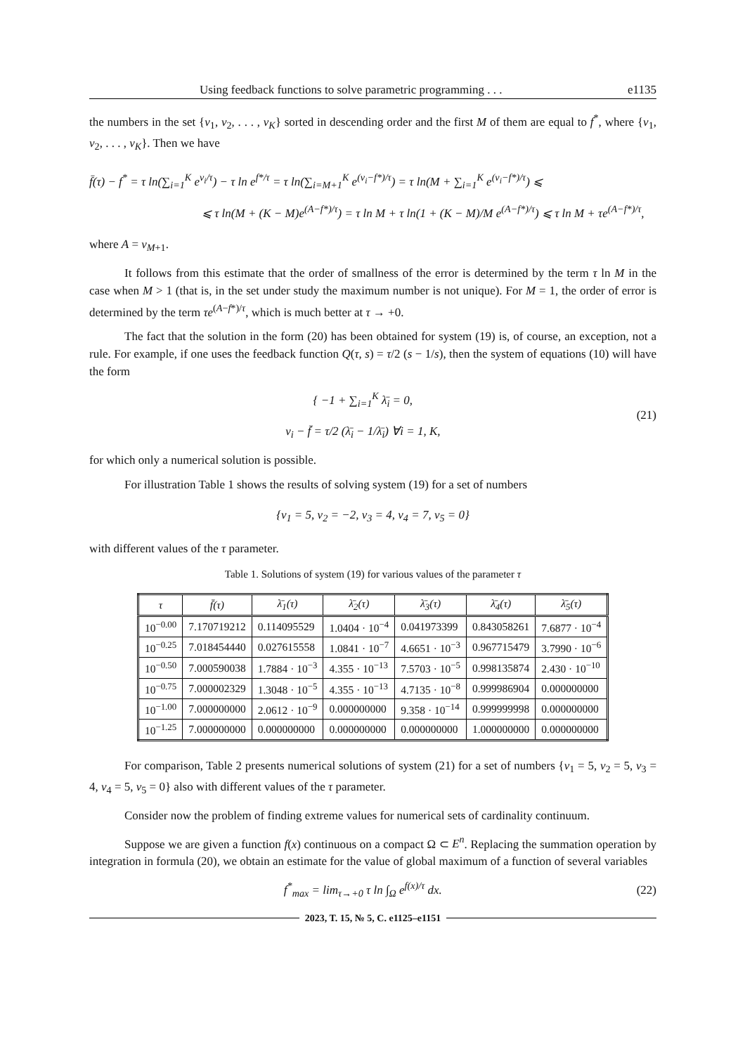Using feedback functions to solve parametric programming . . . e1135
the numbers in the set {v<sub>1</sub>, v<sub>2</sub>, . . . , v<sub>K</sub>} sorted in descending order and the first M of them are equal to f<sup>*</sup>, where {v<sub>1</sub>, v<sub>2</sub>, . . . , v<sub>K</sub>}. Then we have
f̄(τ) − f<sup>*</sup> = τ ln(∑<sub>i=1</sub><sup>K</sup> e<sup>v<sub>i</sub>/τ</sup>) − τ ln e<sup>f*/τ</sup> = τ ln(∑<sub>i=M+1</sub><sup>K</sup> e<sup>(v<sub>i</sub>−f*)/τ</sup>) = τ ln(M + ∑<sub>i=1</sub><sup>K</sup> e<sup>(v<sub>i</sub>−f*)/τ</sup>) ⩽
⩽ τ ln(M + (K − M)e<sup>(A−f*)/τ</sup>) = τ ln M + τ ln(1 + (K − M)/M e<sup>(A−f*)/τ</sup>) ⩽ τ ln M + τe<sup>(A−f*)/τ</sup>,
where A = v<sub>M+1</sub>.
It follows from this estimate that the order of smallness of the error is determined by the term τ ln M in the case when M > 1 (that is, in the set under study the maximum number is not unique). For M = 1, the order of error is determined by the term τe<sup>(A−f*)/τ</sup>, which is much better at τ → +0.
The fact that the solution in the form (20) has been obtained for system (19) is, of course, an exception, not a rule. For example, if one uses the feedback function Q(τ, s) = τ/2 (s − 1/s), then the system of equations (10) will have the form
{ −1 + ∑<sub>i=1</sub><sup>K</sup> λ̄<sub>i</sub> = 0,
v<sub>i</sub> − f̄ = τ/2 (λ̄<sub>i</sub> − 1/λ̄<sub>i</sub>) ∀i = 1, K,
(21)
for which only a numerical solution is possible.
For illustration Table 1 shows the results of solving system (19) for a set of numbers
{v<sub>1</sub> = 5, v<sub>2</sub> = −2, v<sub>3</sub> = 4, v<sub>4</sub> = 7, v<sub>5</sub> = 0}
with different values of the τ parameter.
Table 1. Solutions of system (19) for various values of the parameter τ
| τ | f̄(τ) | λ̄<sub>1</sub>(τ) | λ̄<sub>2</sub>(τ) | λ̄<sub>3</sub>(τ) | λ̄<sub>4</sub>(τ) | λ̄<sub>5</sub>(τ) |
| --- | --- | --- | --- | --- | --- | --- |
| 10<sup>−0.00</sup> | 7.170719212 | 0.114095529 | 1.0404 · 10<sup>−4</sup> | 0.041973399 | 0.843058261 | 7.6877 · 10<sup>−4</sup> |
| 10<sup>−0.25</sup> | 7.018454440 | 0.027615558 | 1.0841 · 10<sup>−7</sup> | 4.6651 · 10<sup>−3</sup> | 0.967715479 | 3.7990 · 10<sup>−6</sup> |
| 10<sup>−0.50</sup> | 7.000590038 | 1.7884 · 10<sup>−3</sup> | 4.355 · 10<sup>−13</sup> | 7.5703 · 10<sup>−5</sup> | 0.998135874 | 2.430 · 10<sup>−10</sup> |
| 10<sup>−0.75</sup> | 7.000002329 | 1.3048 · 10<sup>−5</sup> | 4.355 · 10<sup>−13</sup> | 4.7135 · 10<sup>−8</sup> | 0.999986904 | 0.000000000 |
| 10<sup>−1.00</sup> | 7.000000000 | 2.0612 · 10<sup>−9</sup> | 0.000000000 | 9.358 · 10<sup>−14</sup> | 0.999999998 | 0.000000000 |
| 10<sup>−1.25</sup> | 7.000000000 | 0.000000000 | 0.000000000 | 0.000000000 | 1.000000000 | 0.000000000 |
For comparison, Table 2 presents numerical solutions of system (21) for a set of numbers {v<sub>1</sub> = 5, v<sub>2</sub> = 5, v<sub>3</sub> = 4, v<sub>4</sub> = 5, v<sub>5</sub> = 0} also with different values of the τ parameter.
Consider now the problem of finding extreme values for numerical sets of cardinality continuum.
Suppose we are given a function f(x) continuous on a compact Ω ⊂ E<sup>n</sup>. Replacing the summation operation by integration in formula (20), we obtain an estimate for the value of global maximum of a function of several variables
f<sup>*</sup><sub>max</sub> = lim<sub>τ→+0</sub> τ ln ∫<sub>Ω</sub> e<sup>f(x)/τ</sup> dx.
(22)
2023, T. 15, № 5, C. e1125–e1151